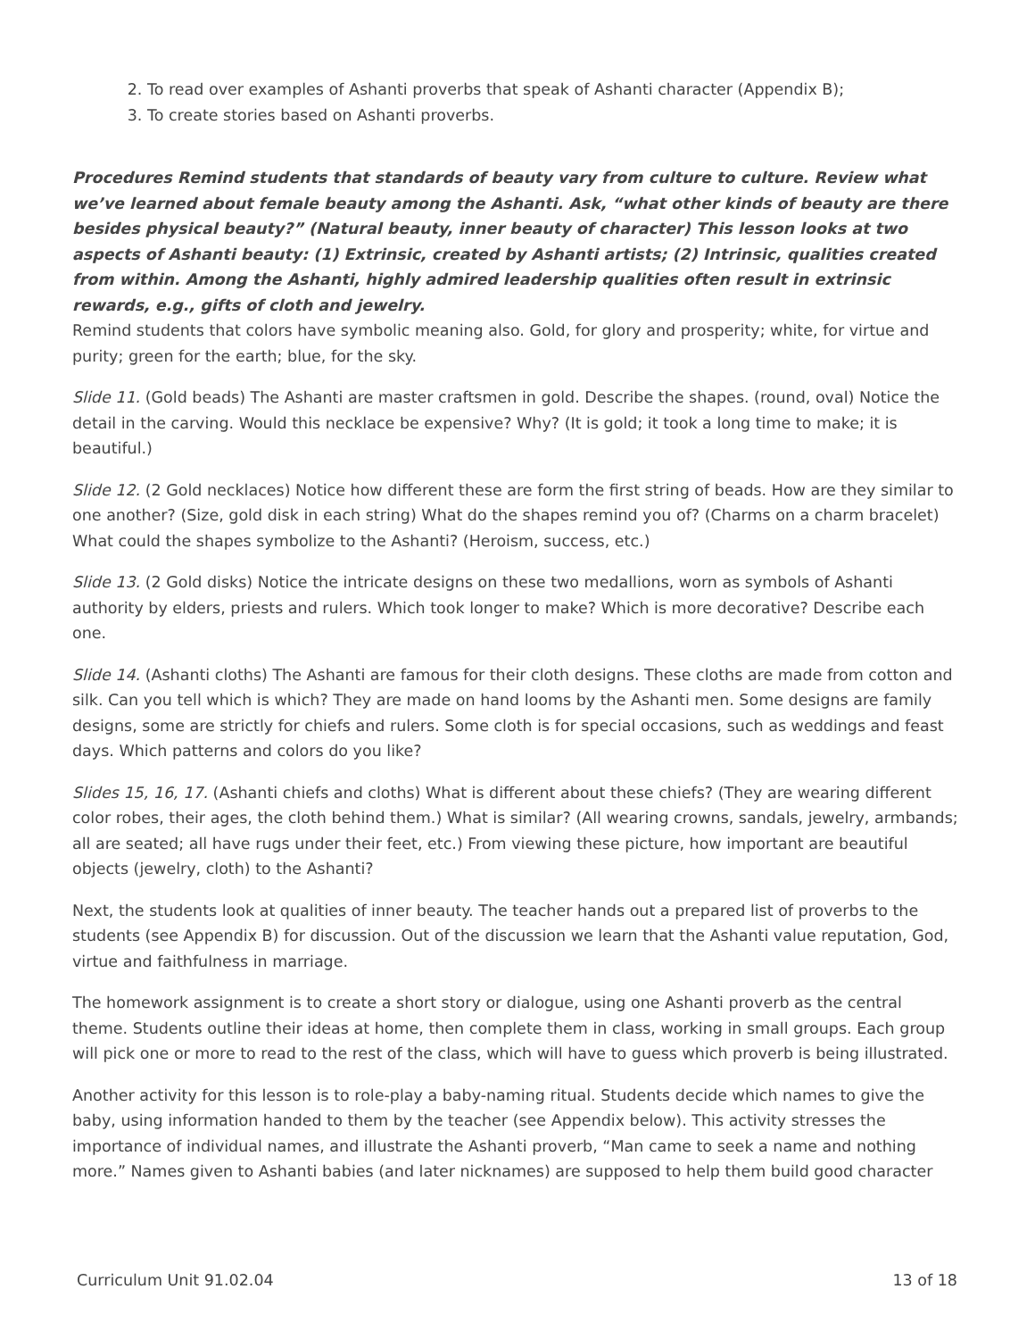2. To read over examples of Ashanti proverbs that speak of Ashanti character (Appendix B);
3. To create stories based on Ashanti proverbs.
Procedures Remind students that standards of beauty vary from culture to culture. Review what we’ve learned about female beauty among the Ashanti. Ask, “what other kinds of beauty are there besides physical beauty?” (Natural beauty, inner beauty of character) This lesson looks at two aspects of Ashanti beauty: (1) Extrinsic, created by Ashanti artists; (2) Intrinsic, qualities created from within. Among the Ashanti, highly admired leadership qualities often result in extrinsic rewards, e.g., gifts of cloth and jewelry.
Remind students that colors have symbolic meaning also. Gold, for glory and prosperity; white, for virtue and purity; green for the earth; blue, for the sky.
Slide 11. (Gold beads) The Ashanti are master craftsmen in gold. Describe the shapes. (round, oval) Notice the detail in the carving. Would this necklace be expensive? Why? (It is gold; it took a long time to make; it is beautiful.)
Slide 12. (2 Gold necklaces) Notice how different these are form the first string of beads. How are they similar to one another? (Size, gold disk in each string) What do the shapes remind you of? (Charms on a charm bracelet) What could the shapes symbolize to the Ashanti? (Heroism, success, etc.)
Slide 13. (2 Gold disks) Notice the intricate designs on these two medallions, worn as symbols of Ashanti authority by elders, priests and rulers. Which took longer to make? Which is more decorative? Describe each one.
Slide 14. (Ashanti cloths) The Ashanti are famous for their cloth designs. These cloths are made from cotton and silk. Can you tell which is which? They are made on hand looms by the Ashanti men. Some designs are family designs, some are strictly for chiefs and rulers. Some cloth is for special occasions, such as weddings and feast days. Which patterns and colors do you like?
Slides 15, 16, 17. (Ashanti chiefs and cloths) What is different about these chiefs? (They are wearing different color robes, their ages, the cloth behind them.) What is similar? (All wearing crowns, sandals, jewelry, armbands; all are seated; all have rugs under their feet, etc.) From viewing these picture, how important are beautiful objects (jewelry, cloth) to the Ashanti?
Next, the students look at qualities of inner beauty. The teacher hands out a prepared list of proverbs to the students (see Appendix B) for discussion. Out of the discussion we learn that the Ashanti value reputation, God, virtue and faithfulness in marriage.
The homework assignment is to create a short story or dialogue, using one Ashanti proverb as the central theme. Students outline their ideas at home, then complete them in class, working in small groups. Each group will pick one or more to read to the rest of the class, which will have to guess which proverb is being illustrated.
Another activity for this lesson is to role-play a baby-naming ritual. Students decide which names to give the baby, using information handed to them by the teacher (see Appendix below). This activity stresses the importance of individual names, and illustrate the Ashanti proverb, “Man came to seek a name and nothing more.” Names given to Ashanti babies (and later nicknames) are supposed to help them build good character
Curriculum Unit 91.02.04 13 of 18